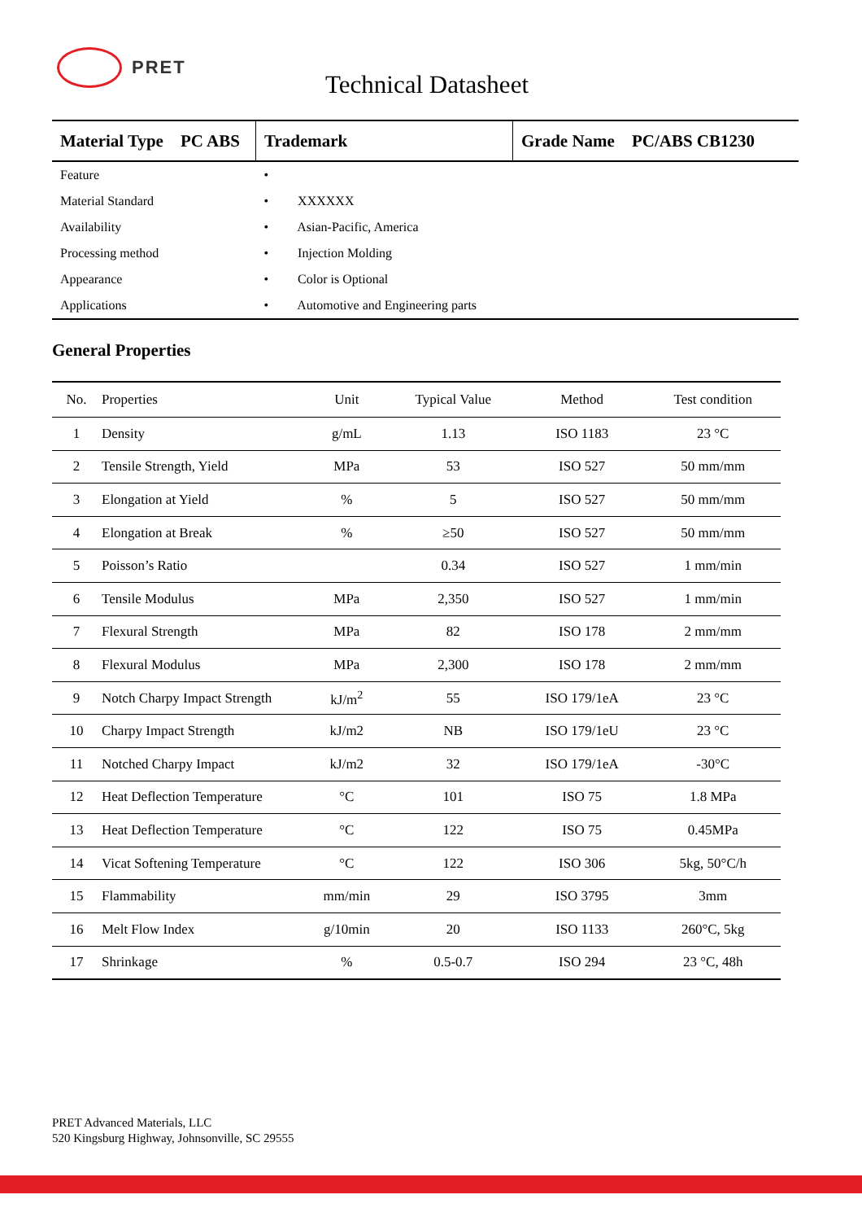PRET
Technical Datasheet
| Material Type PC ABS | Trademark | Grade Name PC/ABS CB1230 |
| Feature | • | |
| Material Standard | • XXXXXX | |
| Availability | • Asian-Pacific, America | |
| Processing method | • Injection Molding | |
| Appearance | • Color is Optional | |
| Applications | • Automotive and Engineering parts | |
General Properties
| No. | Properties | Unit | Typical Value | Method | Test condition |
| --- | --- | --- | --- | --- | --- |
| 1 | Density | g/mL | 1.13 | ISO 1183 | 23 °C |
| 2 | Tensile Strength, Yield | MPa | 53 | ISO 527 | 50 mm/mm |
| 3 | Elongation at Yield | % | 5 | ISO 527 | 50 mm/mm |
| 4 | Elongation at Break | % | ≥50 | ISO 527 | 50 mm/mm |
| 5 | Poisson’s Ratio | | 0.34 | ISO 527 | 1 mm/min |
| 6 | Tensile Modulus | MPa | 2,350 | ISO 527 | 1 mm/min |
| 7 | Flexural Strength | MPa | 82 | ISO 178 | 2 mm/mm |
| 8 | Flexural Modulus | MPa | 2,300 | ISO 178 | 2 mm/mm |
| 9 | Notch Charpy Impact Strength | kJ/m<sup>2</sup> | 55 | ISO 179/1eA | 23 °C |
| 10 | Charpy Impact Strength | kJ/m2 | NB | ISO 179/1eU | 23 °C |
| 11 | Notched Charpy Impact | kJ/m2 | 32 | ISO 179/1eA | -30°C |
| 12 | Heat Deflection Temperature | °C | 101 | ISO 75 | 1.8 MPa |
| 13 | Heat Deflection Temperature | °C | 122 | ISO 75 | 0.45MPa |
| 14 | Vicat Softening Temperature | °C | 122 | ISO 306 | 5kg, 50°C/h |
| 15 | Flammability | mm/min | 29 | ISO 3795 | 3mm |
| 16 | Melt Flow Index | g/10min | 20 | ISO 1133 | 260°C, 5kg |
| 17 | Shrinkage | % | 0.5-0.7 | ISO 294 | 23 °C, 48h |
PRET Advanced Materials, LLC
520 Kingsburg Highway, Johnsonville, SC 29555